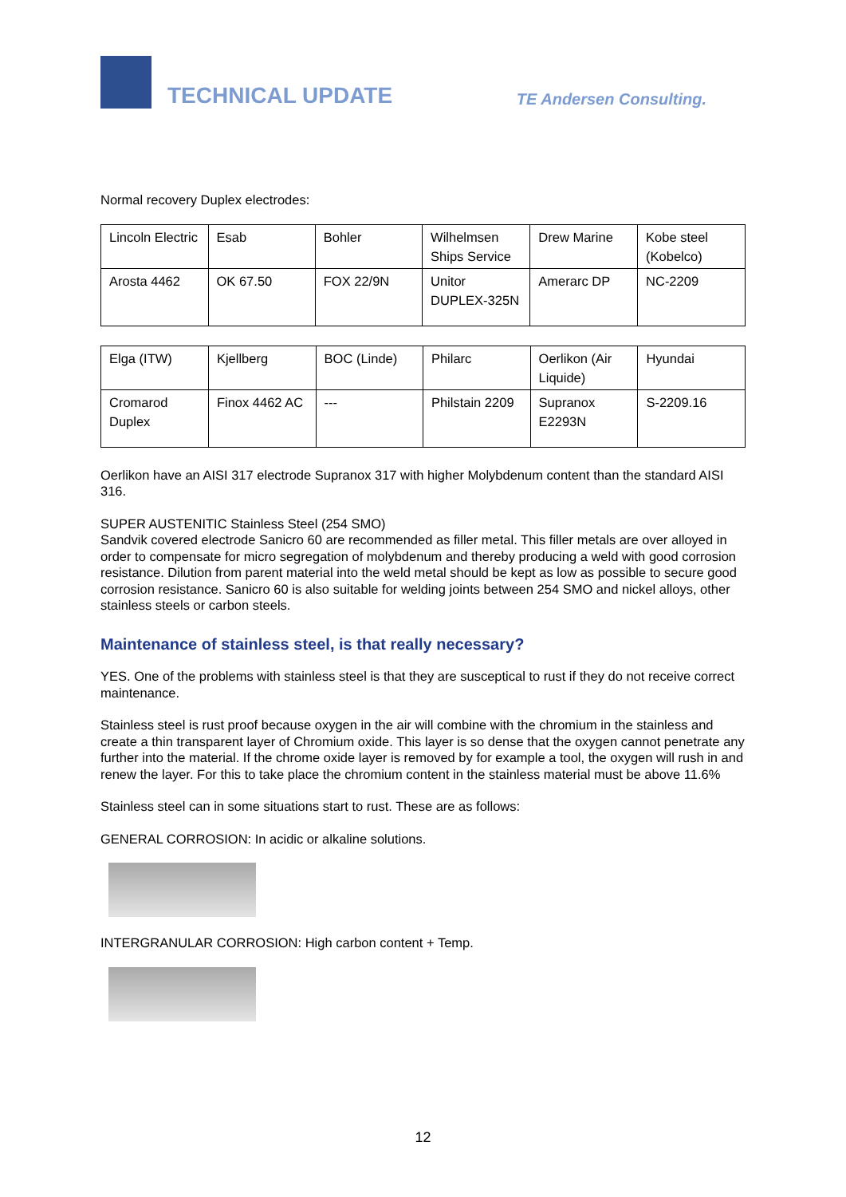TECHNICAL UPDATE TE Andersen Consulting.
Normal recovery Duplex electrodes:
| Lincoln Electric | Esab | Bohler | Wilhelmsen Ships Service | Drew Marine | Kobe steel (Kobelco) |
| Arosta 4462 | OK 67.50 | FOX 22/9N | Unitor DUPLEX-325N | Amerarc DP | NC-2209 |
| Elga (ITW) | Kjellberg | BOC (Linde) | Philarc | Oerlikon (Air Liquide) | Hyundai |
| Cromarod Duplex | Finox 4462 AC | --- | Philstain 2209 | Supranox E2293N | S-2209.16 |
Oerlikon have an AISI 317 electrode Supranox 317 with higher Molybdenum content than the standard AISI 316.
SUPER AUSTENITIC Stainless Steel (254 SMO)
Sandvik covered electrode Sanicro 60 are recommended as filler metal. This filler metals are over alloyed in order to compensate for micro segregation of molybdenum and thereby producing a weld with good corrosion resistance. Dilution from parent material into the weld metal should be kept as low as possible to secure good corrosion resistance. Sanicro 60 is also suitable for welding joints between 254 SMO and nickel alloys, other stainless steels or carbon steels.
Maintenance of stainless steel, is that really necessary?
YES. One of the problems with stainless steel is that they are susceptical to rust if they do not receive correct maintenance.
Stainless steel is rust proof because oxygen in the air will combine with the chromium in the stainless and create a thin transparent layer of Chromium oxide. This layer is so dense that the oxygen cannot penetrate any further into the material. If the chrome oxide layer is removed by for example a tool, the oxygen will rush in and renew the layer. For this to take place the chromium content in the stainless material must be above 11.6%
Stainless steel can in some situations start to rust. These are as follows:
GENERAL CORROSION: In acidic or alkaline solutions.
INTERGRANULAR CORROSION: High carbon content + Temp.
12